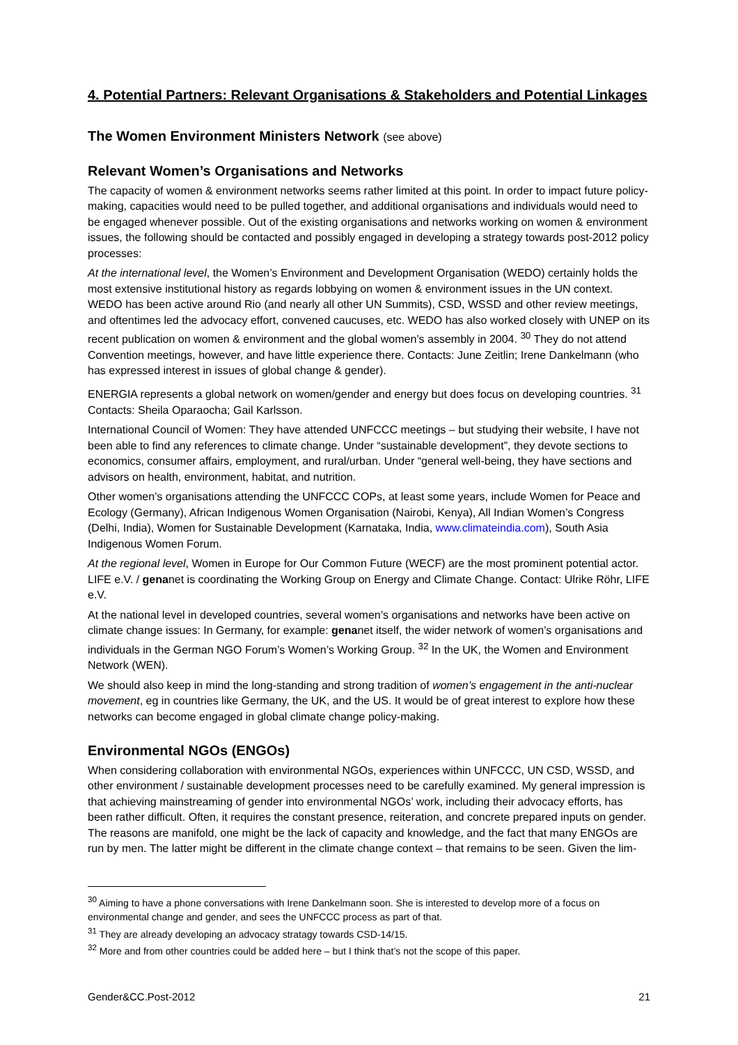4. Potential Partners: Relevant Organisations & Stakeholders and Potential Linkages
The Women Environment Ministers Network (see above)
Relevant Women’s Organisations and Networks
The capacity of women & environment networks seems rather limited at this point. In order to impact future policy-making, capacities would need to be pulled together, and additional organisations and individuals would need to be engaged whenever possible. Out of the existing organisations and networks working on women & environment issues, the following should be contacted and possibly engaged in developing a strategy towards post-2012 policy processes:
At the international level, the Women’s Environment and Development Organisation (WEDO) certainly holds the most extensive institutional history as regards lobbying on women & environment issues in the UN context. WEDO has been active around Rio (and nearly all other UN Summits), CSD, WSSD and other review meetings, and oftentimes led the advocacy effort, convened caucuses, etc. WEDO has also worked closely with UNEP on its recent publication on women & environment and the global women’s assembly in 2004. <sup>30</sup> They do not attend Convention meetings, however, and have little experience there. Contacts: June Zeitlin; Irene Dankelmann (who has expressed interest in issues of global change & gender).
ENERGIA represents a global network on women/gender and energy but does focus on developing countries. <sup>31</sup> Contacts: Sheila Oparaocha; Gail Karlsson.
International Council of Women: They have attended UNFCCC meetings – but studying their website, I have not been able to find any references to climate change. Under “sustainable development”, they devote sections to economics, consumer affairs, employment, and rural/urban. Under “general well-being, they have sections and advisors on health, environment, habitat, and nutrition.
Other women’s organisations attending the UNFCCC COPs, at least some years, include Women for Peace and Ecology (Germany), African Indigenous Women Organisation (Nairobi, Kenya), All Indian Women’s Congress (Delhi, India), Women for Sustainable Development (Karnataka, India, www.climateindia.com), South Asia Indigenous Women Forum.
At the regional level, Women in Europe for Our Common Future (WECF) are the most prominent potential actor. LIFE e.V. / genanet is coordinating the Working Group on Energy and Climate Change. Contact: Ulrike Röhr, LIFE e.V.
At the national level in developed countries, several women’s organisations and networks have been active on climate change issues: In Germany, for example: genanet itself, the wider network of women’s organisations and individuals in the German NGO Forum’s Women’s Working Group. <sup>32</sup> In the UK, the Women and Environment Network (WEN).
We should also keep in mind the long-standing and strong tradition of women’s engagement in the anti-nuclear movement, eg in countries like Germany, the UK, and the US. It would be of great interest to explore how these networks can become engaged in global climate change policy-making.
Environmental NGOs (ENGOs)
When considering collaboration with environmental NGOs, experiences within UNFCCC, UN CSD, WSSD, and other environment / sustainable development processes need to be carefully examined. My general impression is that achieving mainstreaming of gender into environmental NGOs’ work, including their advocacy efforts, has been rather difficult. Often, it requires the constant presence, reiteration, and concrete prepared inputs on gender. The reasons are manifold, one might be the lack of capacity and knowledge, and the fact that many ENGOs are run by men. The latter might be different in the climate change context – that remains to be seen. Given the lim-
<sup>30</sup> Aiming to have a phone conversations with Irene Dankelmann soon. She is interested to develop more of a focus on environmental change and gender, and sees the UNFCCC process as part of that.
<sup>31</sup> They are already developing an advocacy stratagy towards CSD-14/15.
<sup>32</sup> More and from other countries could be added here – but I think that’s not the scope of this paper.
Gender&CC.Post-2012 21